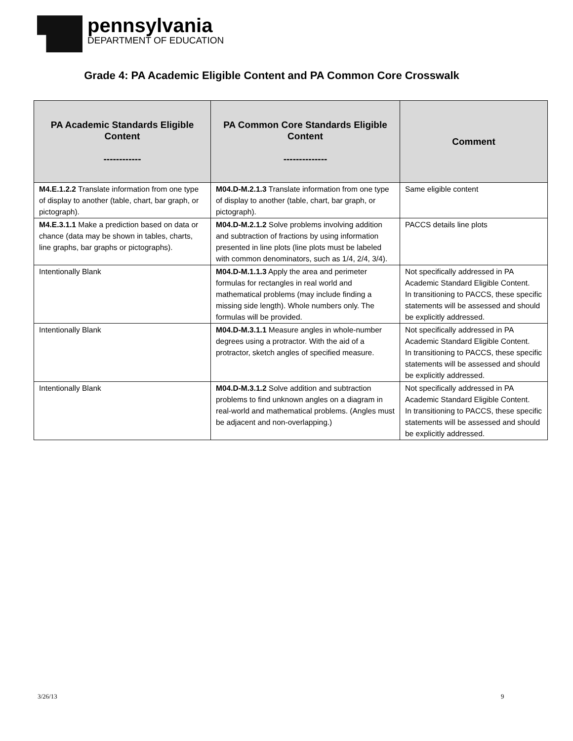pennsylvania
DEPARTMENT OF EDUCATION
Grade 4: PA Academic Eligible Content and PA Common Core Crosswalk
| PA Academic Standards Eligible Content ------------ | PA Common Core Standards Eligible Content -------------- | Comment |
| --- | --- | --- |
| M4.E.1.2.2 Translate information from one type of display to another (table, chart, bar graph, or pictograph). | M04.D-M.2.1.3 Translate information from one type of display to another (table, chart, bar graph, or pictograph). | Same eligible content |
| M4.E.3.1.1 Make a prediction based on data or chance (data may be shown in tables, charts, line graphs, bar graphs or pictographs). | M04.D-M.2.1.2 Solve problems involving addition and subtraction of fractions by using information presented in line plots (line plots must be labeled with common denominators, such as 1/4, 2/4, 3/4). | PACCS details line plots |
| Intentionally Blank | M04.D-M.1.1.3 Apply the area and perimeter formulas for rectangles in real world and mathematical problems (may include finding a missing side length). Whole numbers only. The formulas will be provided. | Not specifically addressed in PA Academic Standard Eligible Content. In transitioning to PACCS, these specific statements will be assessed and should be explicitly addressed. |
| Intentionally Blank | M04.D-M.3.1.1 Measure angles in whole-number degrees using a protractor. With the aid of a protractor, sketch angles of specified measure. | Not specifically addressed in PA Academic Standard Eligible Content. In transitioning to PACCS, these specific statements will be assessed and should be explicitly addressed. |
| Intentionally Blank | M04.D-M.3.1.2 Solve addition and subtraction problems to find unknown angles on a diagram in real-world and mathematical problems. (Angles must be adjacent and non-overlapping.) | Not specifically addressed in PA Academic Standard Eligible Content. In transitioning to PACCS, these specific statements will be assessed and should be explicitly addressed. |
3/26/13 9